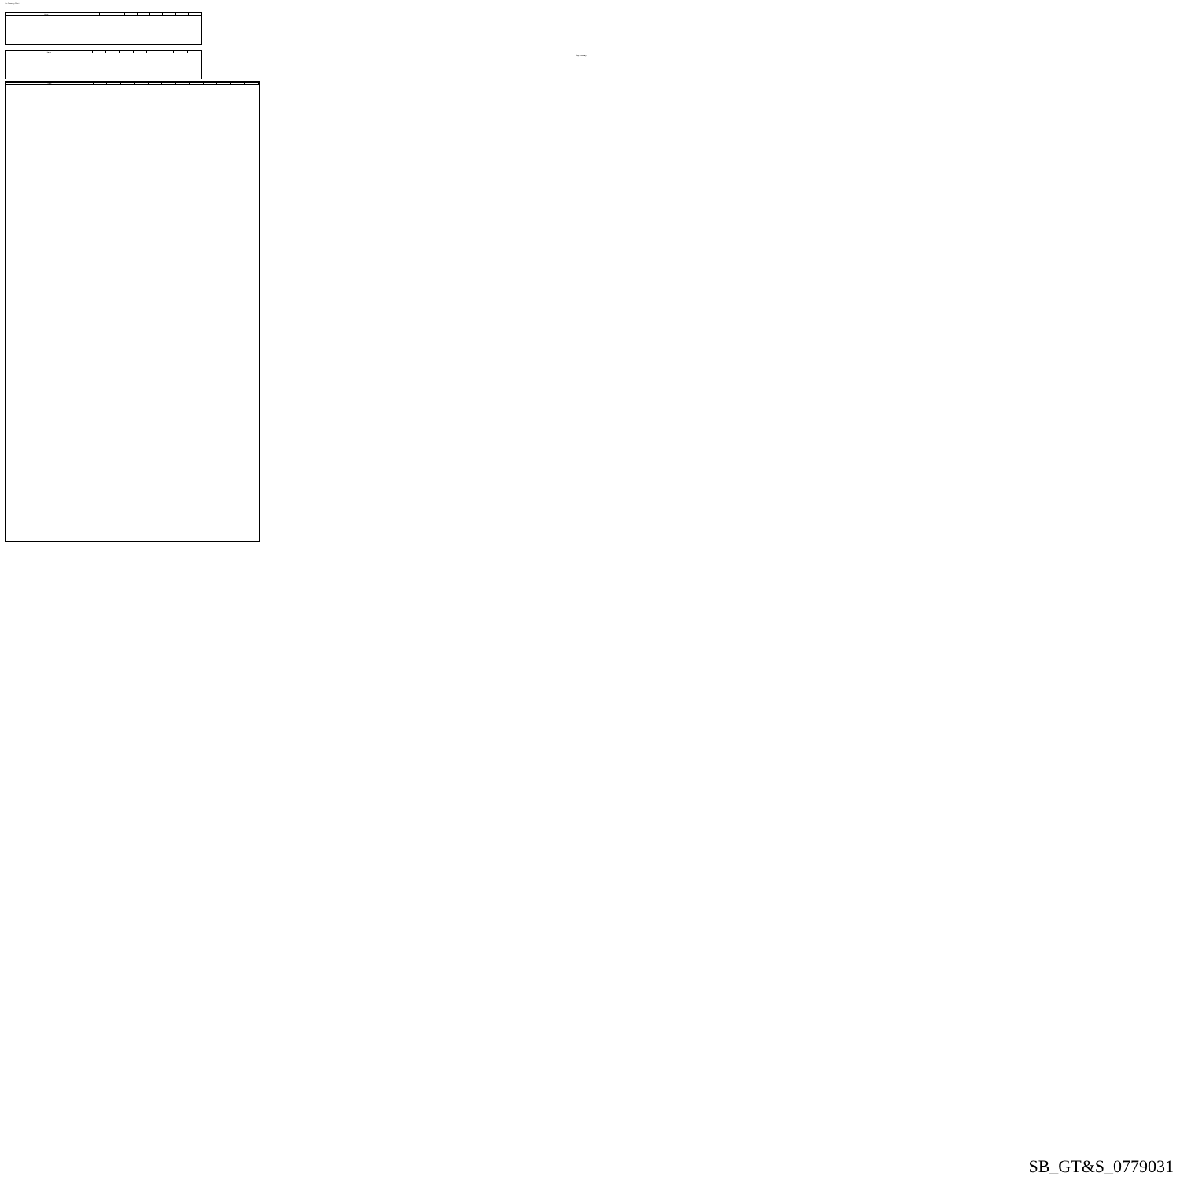Tire Summary Sheet
| Name | | | | | | | | | |
| --- | --- | --- | --- | --- | --- | --- | --- | --- | --- |
| Name | | | | | | | | |
| --- | --- | --- | --- | --- | --- | --- | --- | --- |
Page summary
| Name | | | | | | | | | | | | |
| --- | --- | --- | --- | --- | --- | --- | --- | --- | --- | --- | --- | --- |
SB_GT&S_0779031